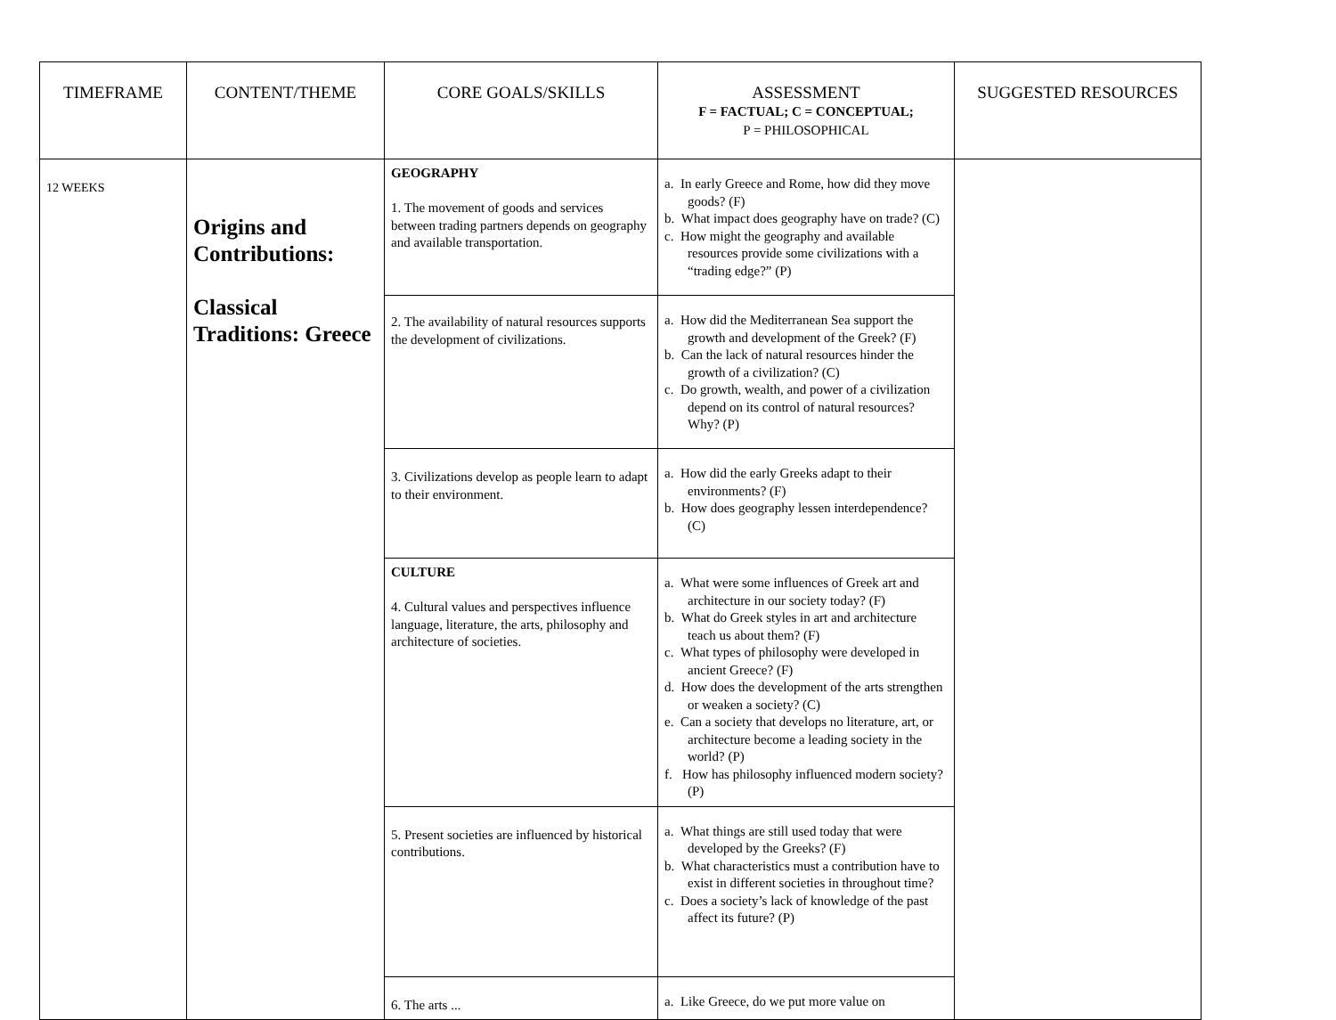| TIMEFRAME | CONTENT/THEME | CORE GOALS/SKILLS | ASSESSMENT F = FACTUAL; C = CONCEPTUAL; P = PHILOSOPHICAL | SUGGESTED RESOURCES |
| --- | --- | --- | --- | --- |
| 12 WEEKS | Origins and Contributions: Classical Traditions: Greece | GEOGRAPHY 1. The movement of goods and services between trading partners depends on geography and available transportation. | a. In early Greece and Rome, how did they move goods? (F) b. What impact does geography have on trade? (C) c. How might the geography and available resources provide some civilizations with a “trading edge?” (P) | |
| | | 2. The availability of natural resources supports the development of civilizations. | a. How did the Mediterranean Sea support the growth and development of the Greek? (F) b. Can the lack of natural resources hinder the growth of a civilization? (C) c. Do growth, wealth, and power of a civilization depend on its control of natural resources? Why? (P) | |
| | | 3. Civilizations develop as people learn to adapt to their environment. | a. How did the early Greeks adapt to their environments? (F) b. How does geography lessen interdependence? (C) | |
| | | CULTURE 4. Cultural values and perspectives influence language, literature, the arts, philosophy and architecture of societies. | a. What were some influences of Greek art and architecture in our society today? (F) b. What do Greek styles in art and architecture teach us about them? (F) c. What types of philosophy were developed in ancient Greece? (F) d. How does the development of the arts strengthen or weaken a society? (C) e. Can a society that develops no literature, art, or architecture become a leading society in the world? (P) f. How has philosophy influenced modern society? (P) | |
| | | 5. Present societies are influenced by historical contributions. | a. What things are still used today that were developed by the Greeks? (F) b. What characteristics must a contribution have to exist in different societies in throughout time? c. Does a society’s lack of knowledge of the past affect its future? (P) | |
| | | 6. The arts ... | a. Like Greece, do we put more value on | |